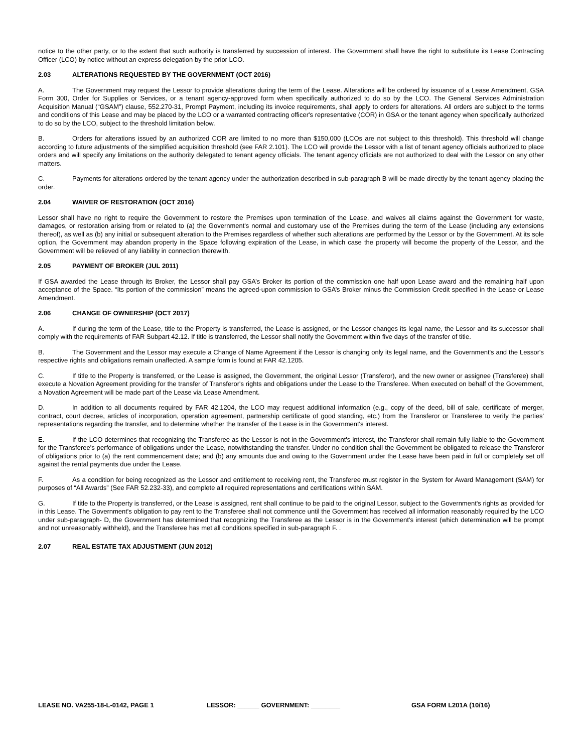notice to the other party, or to the extent that such authority is transferred by succession of interest. The Government shall have the right to substitute its Lease Contracting Officer (LCO) by notice without an express delegation by the prior LCO.
2.03 ALTERATIONS REQUESTED BY THE GOVERNMENT (OCT 2016)
A. The Government may request the Lessor to provide alterations during the term of the Lease. Alterations will be ordered by issuance of a Lease Amendment, GSA Form 300, Order for Supplies or Services, or a tenant agency-approved form when specifically authorized to do so by the LCO. The General Services Administration Acquisition Manual (“GSAM”) clause, 552.270-31, Prompt Payment, including its invoice requirements, shall apply to orders for alterations. All orders are subject to the terms and conditions of this Lease and may be placed by the LCO or a warranted contracting officer's representative (COR) in GSA or the tenant agency when specifically authorized to do so by the LCO, subject to the threshold limitation below.
B. Orders for alterations issued by an authorized COR are limited to no more than $150,000 (LCOs are not subject to this threshold). This threshold will change according to future adjustments of the simplified acquisition threshold (see FAR 2.101). The LCO will provide the Lessor with a list of tenant agency officials authorized to place orders and will specify any limitations on the authority delegated to tenant agency officials. The tenant agency officials are not authorized to deal with the Lessor on any other matters.
C. Payments for alterations ordered by the tenant agency under the authorization described in sub-paragraph B will be made directly by the tenant agency placing the order.
2.04 WAIVER OF RESTORATION (OCT 2016)
Lessor shall have no right to require the Government to restore the Premises upon termination of the Lease, and waives all claims against the Government for waste, damages, or restoration arising from or related to (a) the Government's normal and customary use of the Premises during the term of the Lease (including any extensions thereof), as well as (b) any initial or subsequent alteration to the Premises regardless of whether such alterations are performed by the Lessor or by the Government. At its sole option, the Government may abandon property in the Space following expiration of the Lease, in which case the property will become the property of the Lessor, and the Government will be relieved of any liability in connection therewith.
2.05 PAYMENT OF BROKER (JUL 2011)
If GSA awarded the Lease through its Broker, the Lessor shall pay GSA’s Broker its portion of the commission one half upon Lease award and the remaining half upon acceptance of the Space. “Its portion of the commission” means the agreed-upon commission to GSA’s Broker minus the Commission Credit specified in the Lease or Lease Amendment.
2.06 CHANGE OF OWNERSHIP (OCT 2017)
A. If during the term of the Lease, title to the Property is transferred, the Lease is assigned, or the Lessor changes its legal name, the Lessor and its successor shall comply with the requirements of FAR Subpart 42.12. If title is transferred, the Lessor shall notify the Government within five days of the transfer of title.
B. The Government and the Lessor may execute a Change of Name Agreement if the Lessor is changing only its legal name, and the Government's and the Lessor's respective rights and obligations remain unaffected. A sample form is found at FAR 42.1205.
C. If title to the Property is transferred, or the Lease is assigned, the Government, the original Lessor (Transferor), and the new owner or assignee (Transferee) shall execute a Novation Agreement providing for the transfer of Transferor's rights and obligations under the Lease to the Transferee. When executed on behalf of the Government, a Novation Agreement will be made part of the Lease via Lease Amendment.
D. In addition to all documents required by FAR 42.1204, the LCO may request additional information (e.g., copy of the deed, bill of sale, certificate of merger, contract, court decree, articles of incorporation, operation agreement, partnership certificate of good standing, etc.) from the Transferor or Transferee to verify the parties' representations regarding the transfer, and to determine whether the transfer of the Lease is in the Government's interest.
E. If the LCO determines that recognizing the Transferee as the Lessor is not in the Government's interest, the Transferor shall remain fully liable to the Government for the Transferee's performance of obligations under the Lease, notwithstanding the transfer. Under no condition shall the Government be obligated to release the Transferor of obligations prior to (a) the rent commencement date; and (b) any amounts due and owing to the Government under the Lease have been paid in full or completely set off against the rental payments due under the Lease.
F. As a condition for being recognized as the Lessor and entitlement to receiving rent, the Transferee must register in the System for Award Management (SAM) for purposes of “All Awards” (See FAR 52.232-33), and complete all required representations and certifications within SAM.
G. If title to the Property is transferred, or the Lease is assigned, rent shall continue to be paid to the original Lessor, subject to the Government's rights as provided for in this Lease. The Government's obligation to pay rent to the Transferee shall not commence until the Government has received all information reasonably required by the LCO under sub-paragraph- D, the Government has determined that recognizing the Transferee as the Lessor is in the Government's interest (which determination will be prompt and not unreasonably withheld), and the Transferee has met all conditions specified in sub-paragraph F. .
2.07 REAL ESTATE TAX ADJUSTMENT (JUN 2012)
LEASE NO. VA255-18-L-0142, PAGE 1 LESSOR: ______ GOVERNMENT: ________ GSA FORM L201A (10/16)